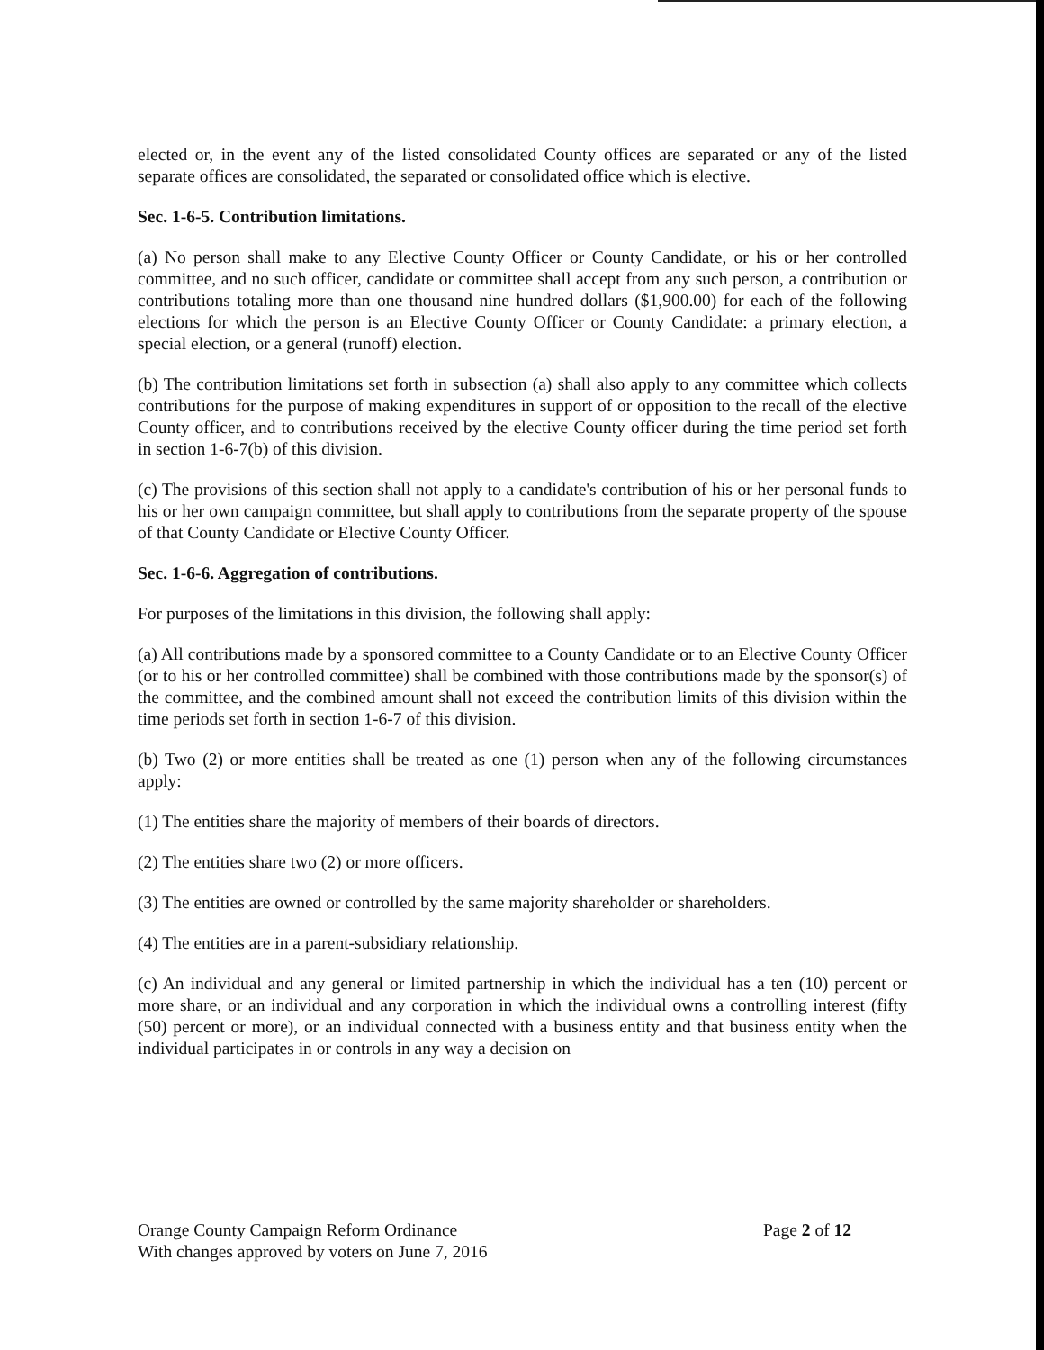elected or, in the event any of the listed consolidated County offices are separated or any of the listed separate offices are consolidated, the separated or consolidated office which is elective.
Sec. 1-6-5. Contribution limitations.
(a) No person shall make to any Elective County Officer or County Candidate, or his or her controlled committee, and no such officer, candidate or committee shall accept from any such person, a contribution or contributions totaling more than one thousand nine hundred dollars ($1,900.00) for each of the following elections for which the person is an Elective County Officer or County Candidate: a primary election, a special election, or a general (runoff) election.
(b) The contribution limitations set forth in subsection (a) shall also apply to any committee which collects contributions for the purpose of making expenditures in support of or opposition to the recall of the elective County officer, and to contributions received by the elective County officer during the time period set forth in section 1-6-7(b) of this division.
(c) The provisions of this section shall not apply to a candidate's contribution of his or her personal funds to his or her own campaign committee, but shall apply to contributions from the separate property of the spouse of that County Candidate or Elective County Officer.
Sec. 1-6-6. Aggregation of contributions.
For purposes of the limitations in this division, the following shall apply:
(a) All contributions made by a sponsored committee to a County Candidate or to an Elective County Officer (or to his or her controlled committee) shall be combined with those contributions made by the sponsor(s) of the committee, and the combined amount shall not exceed the contribution limits of this division within the time periods set forth in section 1-6-7 of this division.
(b) Two (2) or more entities shall be treated as one (1) person when any of the following circumstances apply:
(1) The entities share the majority of members of their boards of directors.
(2) The entities share two (2) or more officers.
(3) The entities are owned or controlled by the same majority shareholder or shareholders.
(4) The entities are in a parent-subsidiary relationship.
(c) An individual and any general or limited partnership in which the individual has a ten (10) percent or more share, or an individual and any corporation in which the individual owns a controlling interest (fifty (50) percent or more), or an individual connected with a business entity and that business entity when the individual participates in or controls in any way a decision on
Orange County Campaign Reform Ordinance
With changes approved by voters on June 7, 2016
Page 2 of 12